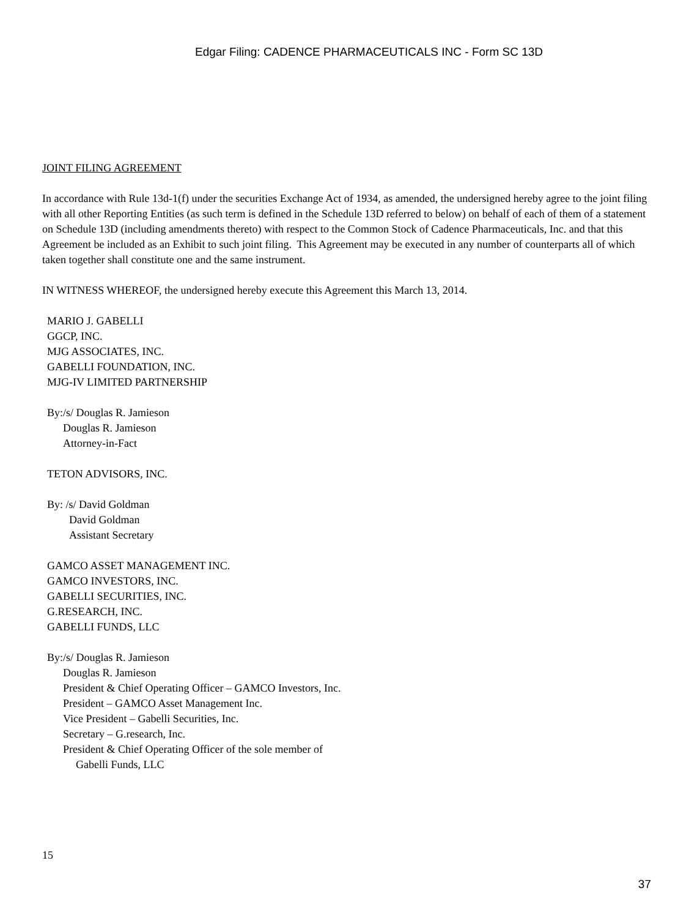Edgar Filing: CADENCE PHARMACEUTICALS INC - Form SC 13D
JOINT FILING AGREEMENT
In accordance with Rule 13d-1(f) under the securities Exchange Act of 1934, as amended, the undersigned hereby agree to the joint filing with all other Reporting Entities (as such term is defined in the Schedule 13D referred to below) on behalf of each of them of a statement on Schedule 13D (including amendments thereto) with respect to the Common Stock of Cadence Pharmaceuticals, Inc. and that this Agreement be included as an Exhibit to such joint filing. This Agreement may be executed in any number of counterparts all of which taken together shall constitute one and the same instrument.
IN WITNESS WHEREOF, the undersigned hereby execute this Agreement this March 13, 2014.
MARIO J. GABELLI
GGCP, INC.
MJG ASSOCIATES, INC.
GABELLI FOUNDATION, INC.
MJG-IV LIMITED PARTNERSHIP
By:/s/ Douglas R. Jamieson
Douglas R. Jamieson
Attorney-in-Fact
TETON ADVISORS, INC.
By: /s/ David Goldman
David Goldman
Assistant Secretary
GAMCO ASSET MANAGEMENT INC.
GAMCO INVESTORS, INC.
GABELLI SECURITIES, INC.
G.RESEARCH, INC.
GABELLI FUNDS, LLC
By:/s/ Douglas R. Jamieson
Douglas R. Jamieson
President & Chief Operating Officer – GAMCO Investors, Inc.
President – GAMCO Asset Management Inc.
Vice President – Gabelli Securities, Inc.
Secretary – G.research, Inc.
President & Chief Operating Officer of the sole member of
Gabelli Funds, LLC
15
37